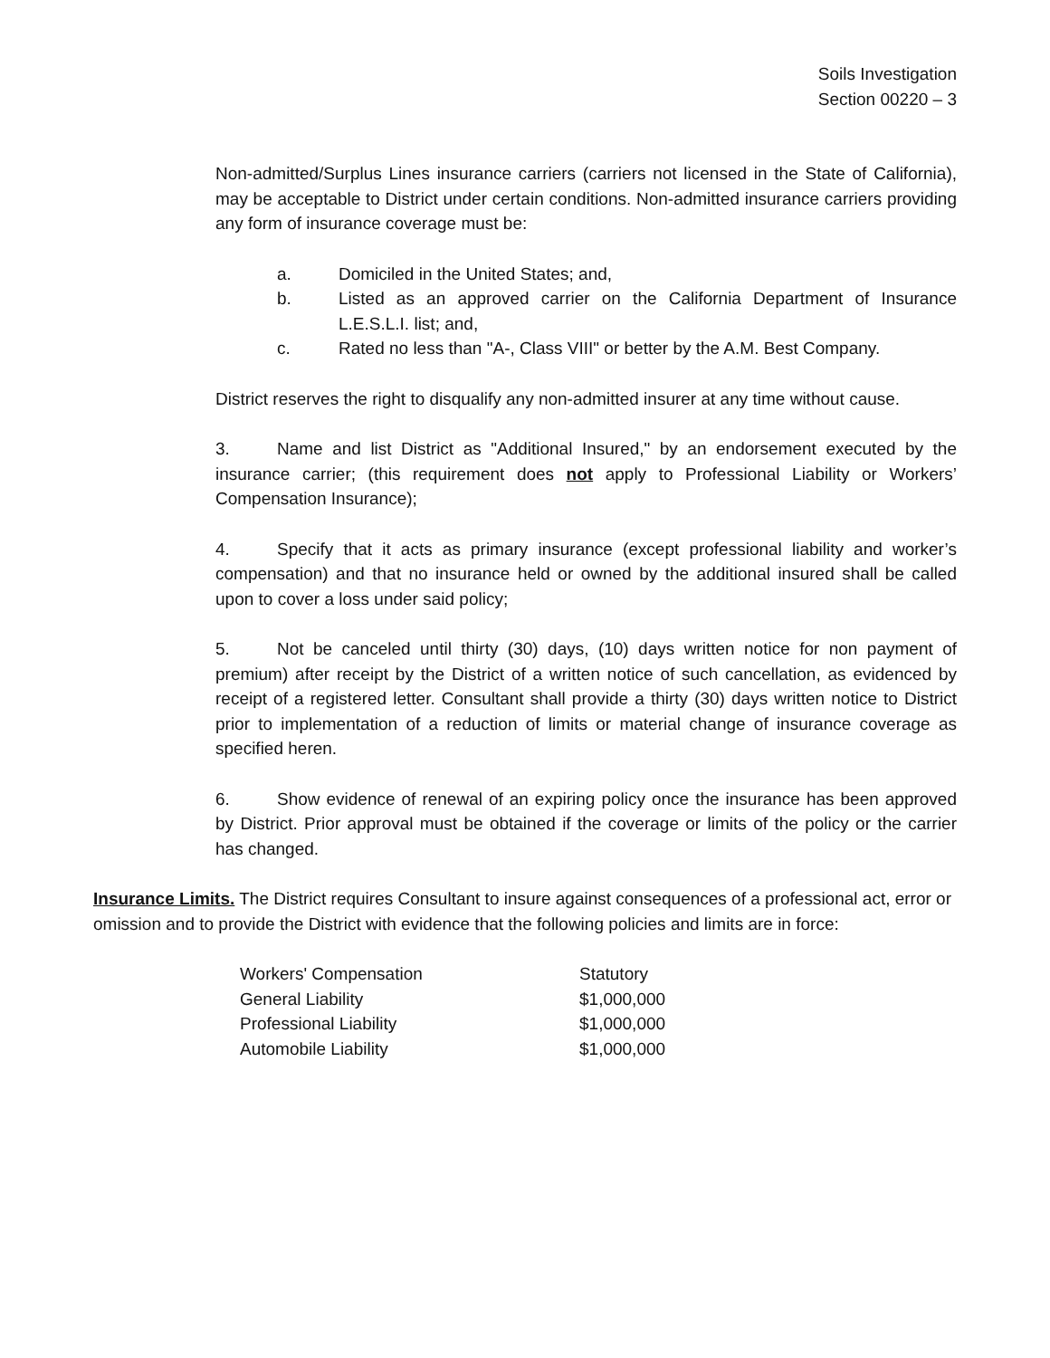Soils Investigation
Section 00220 – 3
Non-admitted/Surplus Lines insurance carriers (carriers not licensed in the State of California), may be acceptable to District under certain conditions. Non-admitted insurance carriers providing any form of insurance coverage must be:
a. Domiciled in the United States; and,
b. Listed as an approved carrier on the California Department of Insurance L.E.S.L.I. list; and,
c. Rated no less than "A-, Class VIII" or better by the A.M. Best Company.
District reserves the right to disqualify any non-admitted insurer at any time without cause.
3. Name and list District as "Additional Insured," by an endorsement executed by the insurance carrier; (this requirement does not apply to Professional Liability or Workers’ Compensation Insurance);
4. Specify that it acts as primary insurance (except professional liability and worker’s compensation) and that no insurance held or owned by the additional insured shall be called upon to cover a loss under said policy;
5. Not be canceled until thirty (30) days, (10) days written notice for non payment of premium) after receipt by the District of a written notice of such cancellation, as evidenced by receipt of a registered letter. Consultant shall provide a thirty (30) days written notice to District prior to implementation of a reduction of limits or material change of insurance coverage as specified heren.
6. Show evidence of renewal of an expiring policy once the insurance has been approved by District. Prior approval must be obtained if the coverage or limits of the policy or the carrier has changed.
Insurance Limits. The District requires Consultant to insure against consequences of a professional act, error or omission and to provide the District with evidence that the following policies and limits are in force:
| Workers' Compensation | Statutory |
| General Liability | $1,000,000 |
| Professional Liability | $1,000,000 |
| Automobile Liability | $1,000,000 |